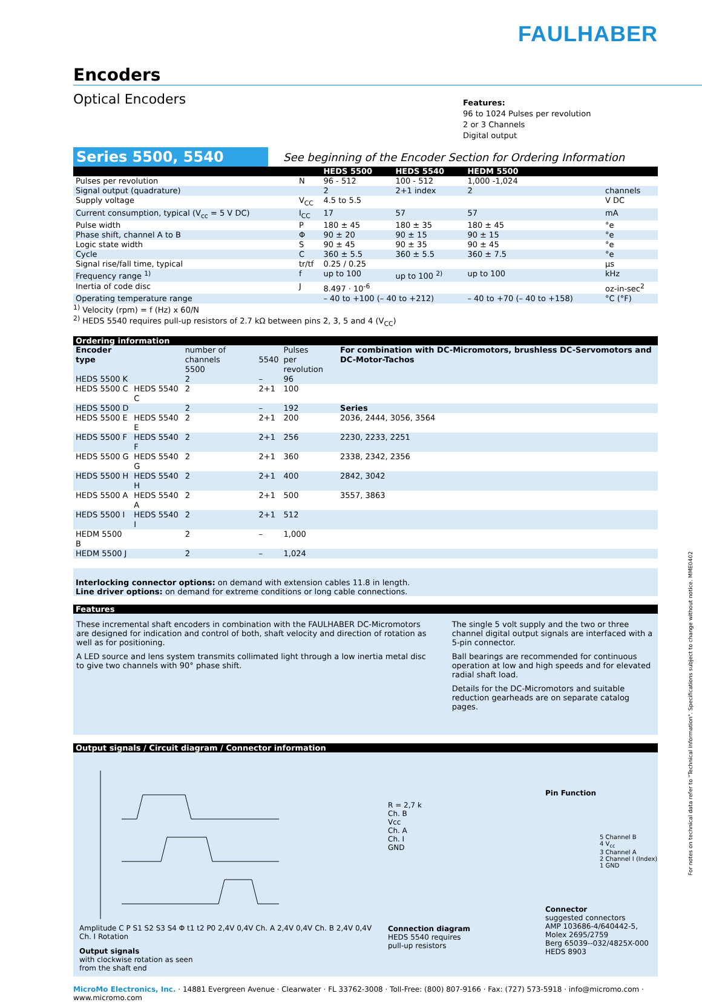FAULHABER
Encoders
Optical Encoders
Features:
96 to 1024 Pulses per revolution
2 or 3 Channels
Digital output
Series 5500, 5540 See beginning of the Encoder Section for Ordering Information
| | | HEDS 5500 | HEDS 5540 | HEDM 5500 | |
| --- | --- | --- | --- | --- | --- |
| Pulses per revolution | N | 96 - 512 | 100 - 512 | 1,000 -1,024 | |
| Signal output (quadrature) | | 2 | 2+1 index | 2 | channels |
| Supply voltage | V<sub>CC</sub> | 4.5 to 5.5 | | | V DC |
| Current consumption, typical (V<sub>cc</sub> = 5 V DC) | I<sub>CC</sub> | 17 | 57 | 57 | mA |
| Pulse width | P | 180 ± 45 | 180 ± 35 | 180 ± 45 | °e |
| Phase shift, channel A to B | Φ | 90 ± 20 | 90 ± 15 | 90 ± 15 | °e |
| Logic state width | S | 90 ± 45 | 90 ± 35 | 90 ± 45 | °e |
| Cycle | C | 360 ± 5.5 | 360 ± 5.5 | 360 ± 7.5 | °e |
| Signal rise/fall time, typical | tr/tf | 0.25 / 0.25 | | | µs |
| Frequency range <sup>1)</sup> | f | up to 100 | up to 100 <sup>2)</sup> | up to 100 | kHz |
| Inertia of code disc | J | 8.497 · 10<sup>-6</sup> | | | oz-in-sec<sup>2</sup> |
| Operating temperature range | | – 40 to +100 (– 40 to +212) | | – 40 to +70 (– 40 to +158) | °C (°F) |
<sup>1)</sup> Velocity (rpm) = f (Hz) x 60/N
<sup>2)</sup> HEDS 5540 requires pull-up resistors of 2.7 kΩ between pins 2, 3, 5 and 4 (V<sub>CC</sub>)
Ordering information
| Encoder type | | number of channels 5500 | 5540 | Pulses per revolution | For combination with DC-Micromotors, brushless DC-Servomotors and DC-Motor-Tachos |
| HEDS 5500 K | | 2 | – | 96 | |
| HEDS 5500 C | HEDS 5540 C | 2 | 2+1 | 100 | |
| HEDS 5500 D | | 2 | – | 192 | Series |
| HEDS 5500 E | HEDS 5540 E | 2 | 2+1 | 200 | 2036, 2444, 3056, 3564 |
| HEDS 5500 F | HEDS 5540 F | 2 | 2+1 | 256 | 2230, 2233, 2251 |
| HEDS 5500 G | HEDS 5540 G | 2 | 2+1 | 360 | 2338, 2342, 2356 |
| HEDS 5500 H | HEDS 5540 H | 2 | 2+1 | 400 | 2842, 3042 |
| HEDS 5500 A | HEDS 5540 A | 2 | 2+1 | 500 | 3557, 3863 |
| HEDS 5500 I | HEDS 5540 I | 2 | 2+1 | 512 | |
| HEDM 5500 B | | 2 | – | 1,000 | |
| HEDM 5500 J | | 2 | – | 1,024 | |
Interlocking connector options: on demand with extension cables 11.8 in length.
Line driver options: on demand for extreme conditions or long cable connections.
Features
These incremental shaft encoders in combination with the FAULHABER DC-Micromotors are designed for indication and control of both, shaft velocity and direction of rotation as well as for positioning.
A LED source and lens system transmits collimated light through a low inertia metal disc to give two channels with 90° phase shift.
The single 5 volt supply and the two or three channel digital output signals are interfaced with a 5-pin connector.
Ball bearings are recommended for continuous operation at low and high speeds and for elevated radial shaft load.
Details for the DC-Micromotors and suitable reduction gearheads are on separate catalog pages.
Output signals / Circuit diagram / Connector information
Amplitude C P S1 S2 S3 S4 Φ t1 t2 P0 2,4V 0,4V Ch. A 2,4V 0,4V Ch. B 2,4V 0,4V Ch. I Rotation
Output signals
with clockwise rotation as seen
from the shaft end
R = 2,7 k
Ch. B
Vcc
Ch. A
Ch. I
GND
Connection diagram
HEDS 5540 requires
pull-up resistors
Pin Function
5 Channel B
4 V<sub>cc</sub>
3 Channel A
2 Channel I (Index)
1 GND
Connector
suggested connectors
AMP 103686-4/640442-5,
Molex 2695/2759
Berg 65039--032/4825X-000
HEDS 8903
MicroMo Electronics, Inc. · 14881 Evergreen Avenue · Clearwater · FL 33762-3008 · Toll-Free: (800) 807-9166 · Fax: (727) 573-5918 · info@micromo.com · www.micromo.com
For notes on technical data refer to "Technical Information". Specifications subject to change without notice. MME0402